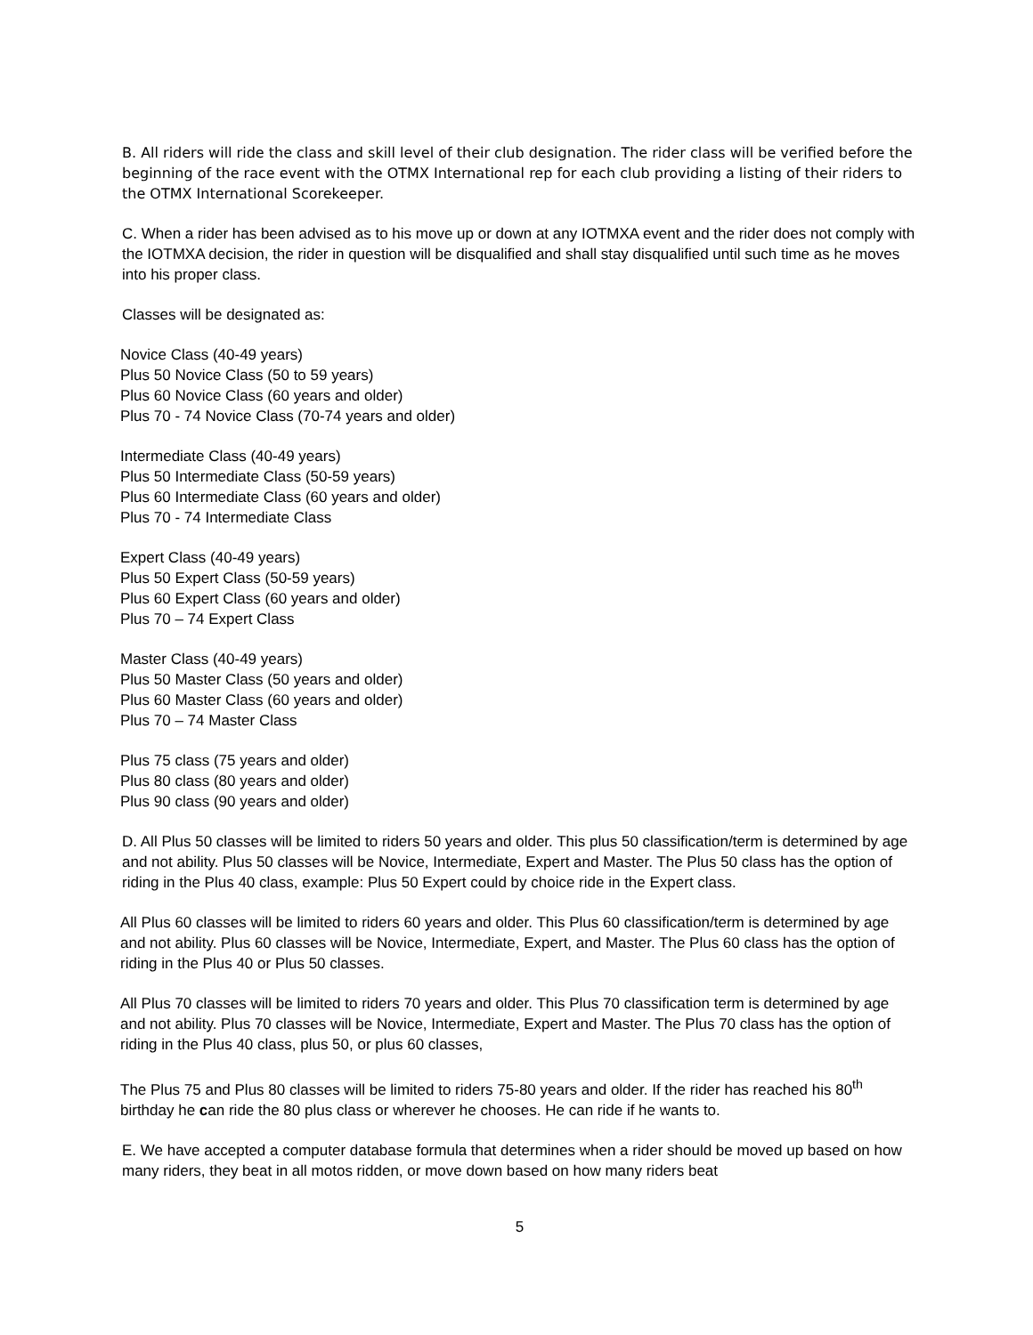B. All riders will ride the class and skill level of their club designation. The rider class will be verified before the beginning of the race event with the OTMX International rep for each club providing a listing of their riders to the OTMX International Scorekeeper.
C. When a rider has been advised as to his move up or down at any IOTMXA event and the rider does not comply with the IOTMXA decision, the rider in question will be disqualified and shall stay disqualified until such time as he moves into his proper class.
Classes will be designated as:
Novice Class (40-49 years)
Plus 50 Novice Class (50 to 59 years)
Plus 60 Novice Class (60 years and older)
Plus 70 - 74 Novice Class (70-74 years and older)
Intermediate Class (40-49 years)
Plus 50 Intermediate Class (50-59 years)
Plus 60 Intermediate Class (60 years and older)
Plus 70 - 74 Intermediate Class
Expert Class (40-49 years)
Plus 50 Expert Class (50-59 years)
Plus 60 Expert Class (60 years and older)
Plus 70 – 74 Expert Class
Master Class (40-49 years)
Plus 50 Master Class (50 years and older)
Plus 60 Master Class (60 years and older)
Plus 70 – 74 Master Class
Plus 75 class (75 years and older)
Plus 80 class (80 years and older)
Plus 90 class (90 years and older)
D. All Plus 50 classes will be limited to riders 50 years and older. This plus 50 classification/term is determined by age and not ability. Plus 50 classes will be Novice, Intermediate, Expert and Master. The Plus 50 class has the option of riding in the Plus 40 class, example: Plus 50 Expert could by choice ride in the Expert class.
All Plus 60 classes will be limited to riders 60 years and older. This Plus 60 classification/term is determined by age and not ability. Plus 60 classes will be Novice, Intermediate, Expert, and Master. The Plus 60 class has the option of riding in the Plus 40 or Plus 50 classes.
All Plus 70 classes will be limited to riders 70 years and older. This Plus 70 classification term is determined by age and not ability. Plus 70 classes will be Novice, Intermediate, Expert and Master. The Plus 70 class has the option of riding in the Plus 40 class, plus 50, or plus 60 classes,
The Plus 75 and Plus 80 classes will be limited to riders 75-80 years and older. If the rider has reached his 80<sup>th</sup> birthday he can ride the 80 plus class or wherever he chooses. He can ride if he wants to.
E. We have accepted a computer database formula that determines when a rider should be moved up based on how many riders, they beat in all motos ridden, or move down based on how many riders beat
5